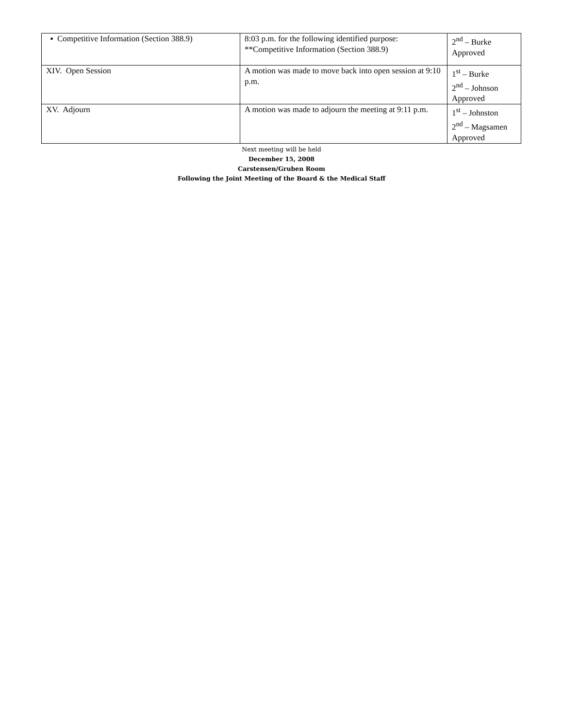| ▪ Competitive Information (Section 388.9) | 8:03 p.m. for the following identified purpose: **Competitive Information (Section 388.9) | 2<sup>nd</sup> – Burke Approved |
| XIV. Open Session | A motion was made to move back into open session at 9:10 p.m. | 1<sup>st</sup> – Burke 2<sup>nd</sup> – Johnson Approved |
| XV. Adjourn | A motion was made to adjourn the meeting at 9:11 p.m. | 1<sup>st</sup> – Johnston 2<sup>nd</sup> – Magsamen Approved |
Next meeting will be held
December 15, 2008
Carstensen/Gruben Room
Following the Joint Meeting of the Board & the Medical Staff